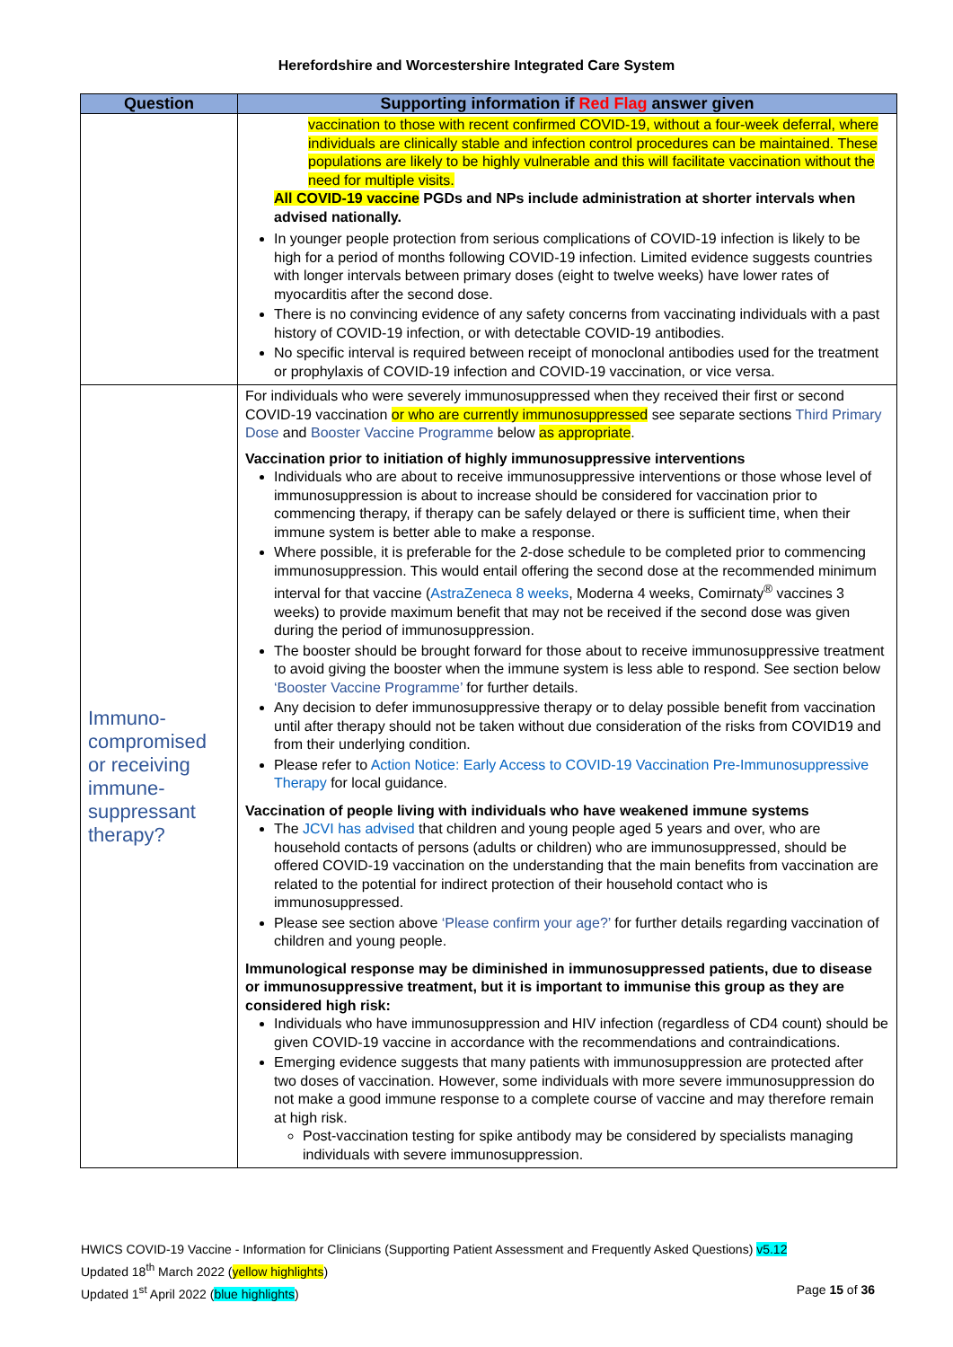Herefordshire and Worcestershire Integrated Care System
| Question | Supporting information if Red Flag answer given |
| --- | --- |
| | vaccination to those with recent confirmed COVID-19, without a four-week deferral, where individuals are clinically stable and infection control procedures can be maintained. These populations are likely to be highly vulnerable and this will facilitate vaccination without the need for multiple visits. All COVID-19 vaccine PGDs and NPs include administration at shorter intervals when advised nationally. In younger people protection from serious complications of COVID-19 infection is likely to be high for a period of months following COVID-19 infection. Limited evidence suggests countries with longer intervals between primary doses (eight to twelve weeks) have lower rates of myocarditis after the second dose. There is no convincing evidence of any safety concerns from vaccinating individuals with a past history of COVID-19 infection, or with detectable COVID-19 antibodies. No specific interval is required between receipt of monoclonal antibodies used for the treatment or prophylaxis of COVID-19 infection and COVID-19 vaccination, or vice versa. |
| Immuno- compromised or receiving immune- suppressant therapy? | For individuals who were severely immunosuppressed when they received their first or second COVID-19 vaccination or who are currently immunosuppressed see separate sections Third Primary Dose and Booster Vaccine Programme below as appropriate . Vaccination prior to initiation of highly immunosuppressive interventions Individuals who are about to receive immunosuppressive interventions or those whose level of immunosuppression is about to increase should be considered for vaccination prior to commencing therapy, if therapy can be safely delayed or there is sufficient time, when their immune system is better able to make a response. Where possible, it is preferable for the 2-dose schedule to be completed prior to commencing immunosuppression. This would entail offering the second dose at the recommended minimum interval for that vaccine ( AstraZeneca 8 weeks , Moderna 4 weeks, Comirnaty<sup>®</sup> vaccines 3 weeks) to provide maximum benefit that may not be received if the second dose was given during the period of immunosuppression. The booster should be brought forward for those about to receive immunosuppressive treatment to avoid giving the booster when the immune system is less able to respond. See section below ‘Booster Vaccine Programme’ for further details. Any decision to defer immunosuppressive therapy or to delay possible benefit from vaccination until after therapy should not be taken without due consideration of the risks from COVID19 and from their underlying condition. Please refer to Action Notice: Early Access to COVID-19 Vaccination Pre-Immunosuppressive Therapy for local guidance. Vaccination of people living with individuals who have weakened immune systems The JCVI has advised that children and young people aged 5 years and over, who are household contacts of persons (adults or children) who are immunosuppressed, should be offered COVID-19 vaccination on the understanding that the main benefits from vaccination are related to the potential for indirect protection of their household contact who is immunosuppressed. Please see section above ‘Please confirm your age?’ for further details regarding vaccination of children and young people. Immunological response may be diminished in immunosuppressed patients, due to disease or immunosuppressive treatment, but it is important to immunise this group as they are considered high risk: Individuals who have immunosuppression and HIV infection (regardless of CD4 count) should be given COVID-19 vaccine in accordance with the recommendations and contraindications. Emerging evidence suggests that many patients with immunosuppression are protected after two doses of vaccination. However, some individuals with more severe immunosuppression do not make a good immune response to a complete course of vaccine and may therefore remain at high risk. Post-vaccination testing for spike antibody may be considered by specialists managing individuals with severe immunosuppression. |
HWICS COVID-19 Vaccine - Information for Clinicians (Supporting Patient Assessment and Frequently Asked Questions) v5.12
Updated 18<sup>th</sup> March 2022 (yellow highlights)
Updated 1<sup>st</sup> April 2022 (blue highlights) Page 15 of 36